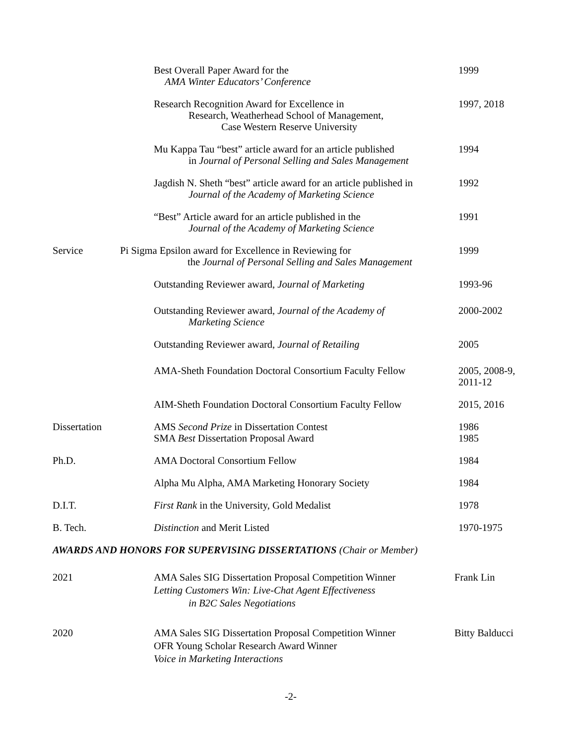Best Overall Paper Award for the
AMA Winter Educators’ Conference
1999
Research Recognition Award for Excellence in
Research, Weatherhead School of Management,
Case Western Reserve University
1997, 2018
Mu Kappa Tau “best” article award for an article published
in Journal of Personal Selling and Sales Management
1994
Jagdish N. Sheth “best” article award for an article published in
Journal of the Academy of Marketing Science
1992
“Best” Article award for an article published in the
Journal of the Academy of Marketing Science
1991
Service Pi Sigma Epsilon award for Excellence in Reviewing for
the Journal of Personal Selling and Sales Management
1999
Outstanding Reviewer award, Journal of Marketing 1993-96
Outstanding Reviewer award, Journal of the Academy of
Marketing Science
2000-2002
Outstanding Reviewer award, Journal of Retailing 2005
AMA-Sheth Foundation Doctoral Consortium Faculty Fellow
2005, 2008-9,
2011-12
AIM-Sheth Foundation Doctoral Consortium Faculty Fellow
2015, 2016
Dissertation AMS Second Prize in Dissertation Contest
SMA Best Dissertation Proposal Award
1986
1985
Ph.D. AMA Doctoral Consortium Fellow 1984
Alpha Mu Alpha, AMA Marketing Honorary Society 1984
D.I.T. First Rank in the University, Gold Medalist 1978
B. Tech. Distinction and Merit Listed 1970-1975
AWARDS AND HONORS FOR SUPERVISING DISSERTATIONS (Chair or Member)
2021 AMA Sales SIG Dissertation Proposal Competition Winner
Letting Customers Win: Live-Chat Agent Effectiveness
in B2C Sales Negotiations
Frank Lin
2020 AMA Sales SIG Dissertation Proposal Competition Winner
OFR Young Scholar Research Award Winner
Voice in Marketing Interactions
Bitty Balducci
-2-